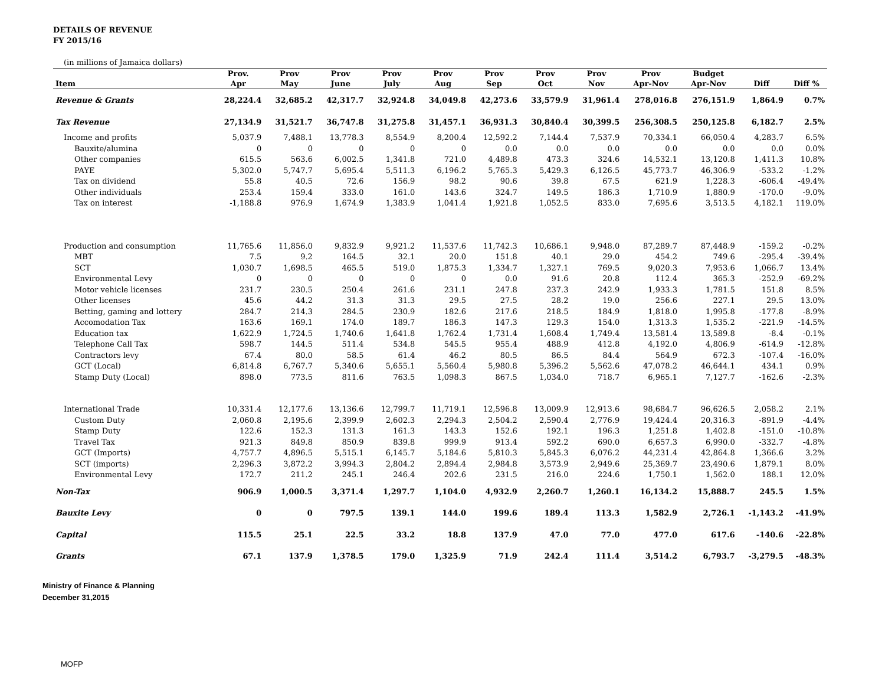DETAILS OF REVENUE
FY 2015/16
(in millions of Jamaica dollars)
| | Prov. | Prov | Prov | Prov | Prov | Prov | Prov | Prov | Prov | Budget | | |
| --- | --- | --- | --- | --- | --- | --- | --- | --- | --- | --- | --- | --- |
| Item | Apr | May | June | July | Aug | Sep | Oct | Nov | Apr-Nov | Apr-Nov | Diff | Diff % |
| Revenue & Grants | 28,224.4 | 32,685.2 | 42,317.7 | 32,924.8 | 34,049.8 | 42,273.6 | 33,579.9 | 31,961.4 | 278,016.8 | 276,151.9 | 1,864.9 | 0.7% |
| Tax Revenue | 27,134.9 | 31,521.7 | 36,747.8 | 31,275.8 | 31,457.1 | 36,931.3 | 30,840.4 | 30,399.5 | 256,308.5 | 250,125.8 | 6,182.7 | 2.5% |
| Income and profits | 5,037.9 | 7,488.1 | 13,778.3 | 8,554.9 | 8,200.4 | 12,592.2 | 7,144.4 | 7,537.9 | 70,334.1 | 66,050.4 | 4,283.7 | 6.5% |
| Bauxite/alumina | 0 | 0 | 0 | 0 | 0 | 0.0 | 0.0 | 0.0 | 0.0 | 0.0 | 0.0 | 0.0% |
| Other companies | 615.5 | 563.6 | 6,002.5 | 1,341.8 | 721.0 | 4,489.8 | 473.3 | 324.6 | 14,532.1 | 13,120.8 | 1,411.3 | 10.8% |
| PAYE | 5,302.0 | 5,747.7 | 5,695.4 | 5,511.3 | 6,196.2 | 5,765.3 | 5,429.3 | 6,126.5 | 45,773.7 | 46,306.9 | -533.2 | -1.2% |
| Tax on dividend | 55.8 | 40.5 | 72.6 | 156.9 | 98.2 | 90.6 | 39.8 | 67.5 | 621.9 | 1,228.3 | -606.4 | -49.4% |
| Other individuals | 253.4 | 159.4 | 333.0 | 161.0 | 143.6 | 324.7 | 149.5 | 186.3 | 1,710.9 | 1,880.9 | -170.0 | -9.0% |
| Tax on interest | -1,188.8 | 976.9 | 1,674.9 | 1,383.9 | 1,041.4 | 1,921.8 | 1,052.5 | 833.0 | 7,695.6 | 3,513.5 | 4,182.1 | 119.0% |
| Production and consumption | 11,765.6 | 11,856.0 | 9,832.9 | 9,921.2 | 11,537.6 | 11,742.3 | 10,686.1 | 9,948.0 | 87,289.7 | 87,448.9 | -159.2 | -0.2% |
| MBT | 7.5 | 9.2 | 164.5 | 32.1 | 20.0 | 151.8 | 40.1 | 29.0 | 454.2 | 749.6 | -295.4 | -39.4% |
| SCT | 1,030.7 | 1,698.5 | 465.5 | 519.0 | 1,875.3 | 1,334.7 | 1,327.1 | 769.5 | 9,020.3 | 7,953.6 | 1,066.7 | 13.4% |
| Environmental Levy | 0 | 0 | 0 | 0 | 0 | 0.0 | 91.6 | 20.8 | 112.4 | 365.3 | -252.9 | -69.2% |
| Motor vehicle licenses | 231.7 | 230.5 | 250.4 | 261.6 | 231.1 | 247.8 | 237.3 | 242.9 | 1,933.3 | 1,781.5 | 151.8 | 8.5% |
| Other licenses | 45.6 | 44.2 | 31.3 | 31.3 | 29.5 | 27.5 | 28.2 | 19.0 | 256.6 | 227.1 | 29.5 | 13.0% |
| Betting, gaming and lottery | 284.7 | 214.3 | 284.5 | 230.9 | 182.6 | 217.6 | 218.5 | 184.9 | 1,818.0 | 1,995.8 | -177.8 | -8.9% |
| Accomodation Tax | 163.6 | 169.1 | 174.0 | 189.7 | 186.3 | 147.3 | 129.3 | 154.0 | 1,313.3 | 1,535.2 | -221.9 | -14.5% |
| Education tax | 1,622.9 | 1,724.5 | 1,740.6 | 1,641.8 | 1,762.4 | 1,731.4 | 1,608.4 | 1,749.4 | 13,581.4 | 13,589.8 | -8.4 | -0.1% |
| Telephone Call Tax | 598.7 | 144.5 | 511.4 | 534.8 | 545.5 | 955.4 | 488.9 | 412.8 | 4,192.0 | 4,806.9 | -614.9 | -12.8% |
| Contractors levy | 67.4 | 80.0 | 58.5 | 61.4 | 46.2 | 80.5 | 86.5 | 84.4 | 564.9 | 672.3 | -107.4 | -16.0% |
| GCT (Local) | 6,814.8 | 6,767.7 | 5,340.6 | 5,655.1 | 5,560.4 | 5,980.8 | 5,396.2 | 5,562.6 | 47,078.2 | 46,644.1 | 434.1 | 0.9% |
| Stamp Duty (Local) | 898.0 | 773.5 | 811.6 | 763.5 | 1,098.3 | 867.5 | 1,034.0 | 718.7 | 6,965.1 | 7,127.7 | -162.6 | -2.3% |
| International Trade | 10,331.4 | 12,177.6 | 13,136.6 | 12,799.7 | 11,719.1 | 12,596.8 | 13,009.9 | 12,913.6 | 98,684.7 | 96,626.5 | 2,058.2 | 2.1% |
| Custom Duty | 2,060.8 | 2,195.6 | 2,399.9 | 2,602.3 | 2,294.3 | 2,504.2 | 2,590.4 | 2,776.9 | 19,424.4 | 20,316.3 | -891.9 | -4.4% |
| Stamp Duty | 122.6 | 152.3 | 131.3 | 161.3 | 143.3 | 152.6 | 192.1 | 196.3 | 1,251.8 | 1,402.8 | -151.0 | -10.8% |
| Travel Tax | 921.3 | 849.8 | 850.9 | 839.8 | 999.9 | 913.4 | 592.2 | 690.0 | 6,657.3 | 6,990.0 | -332.7 | -4.8% |
| GCT (Imports) | 4,757.7 | 4,896.5 | 5,515.1 | 6,145.7 | 5,184.6 | 5,810.3 | 5,845.3 | 6,076.2 | 44,231.4 | 42,864.8 | 1,366.6 | 3.2% |
| SCT (imports) | 2,296.3 | 3,872.2 | 3,994.3 | 2,804.2 | 2,894.4 | 2,984.8 | 3,573.9 | 2,949.6 | 25,369.7 | 23,490.6 | 1,879.1 | 8.0% |
| Environmental Levy | 172.7 | 211.2 | 245.1 | 246.4 | 202.6 | 231.5 | 216.0 | 224.6 | 1,750.1 | 1,562.0 | 188.1 | 12.0% |
| Non-Tax | 906.9 | 1,000.5 | 3,371.4 | 1,297.7 | 1,104.0 | 4,932.9 | 2,260.7 | 1,260.1 | 16,134.2 | 15,888.7 | 245.5 | 1.5% |
| Bauxite Levy | 0 | 0 | 797.5 | 139.1 | 144.0 | 199.6 | 189.4 | 113.3 | 1,582.9 | 2,726.1 | -1,143.2 | -41.9% |
| Capital | 115.5 | 25.1 | 22.5 | 33.2 | 18.8 | 137.9 | 47.0 | 77.0 | 477.0 | 617.6 | -140.6 | -22.8% |
| Grants | 67.1 | 137.9 | 1,378.5 | 179.0 | 1,325.9 | 71.9 | 242.4 | 111.4 | 3,514.2 | 6,793.7 | -3,279.5 | -48.3% |
Ministry of Finance & Planning
December 31,2015
MOFP